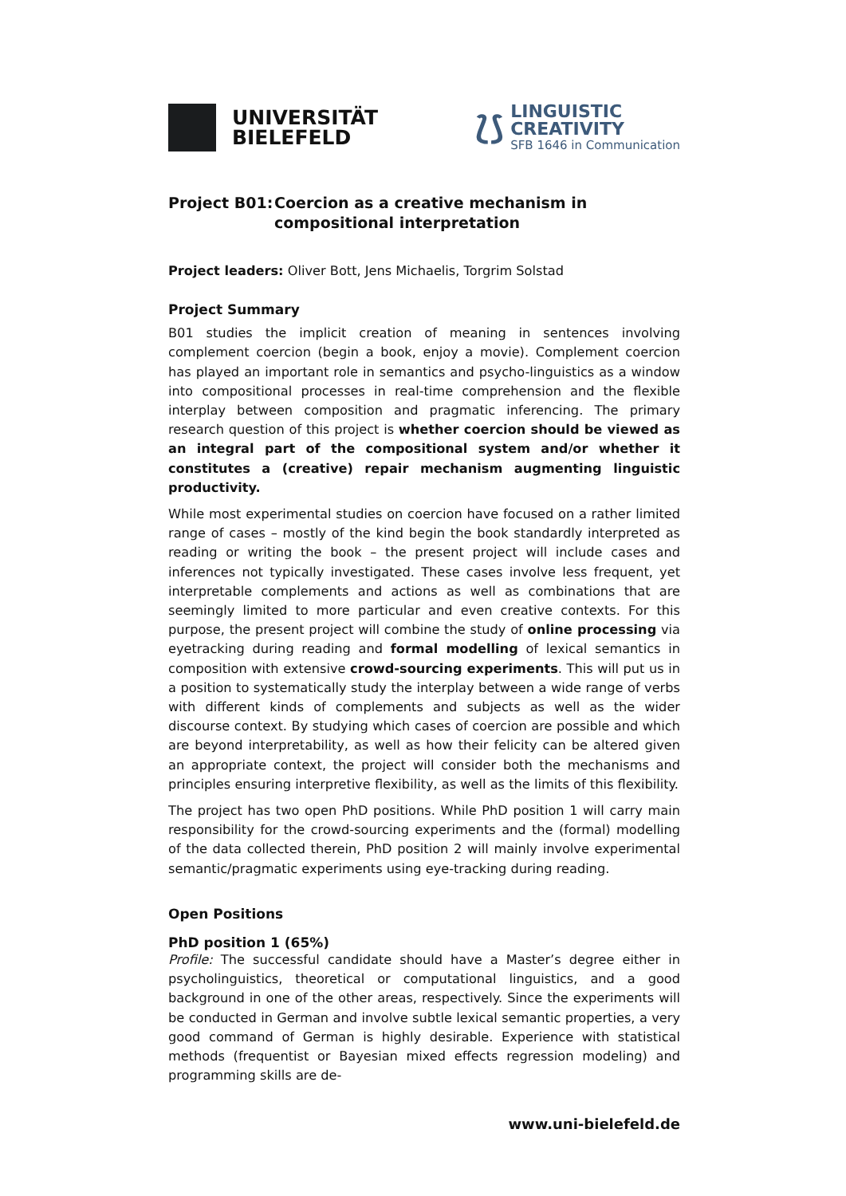UNIVERSITÄT
BIELEFELD
⟅⟆
LINGUISTIC
CREATIVITY
SFB 1646 in Communication
Project B01: Coercion as a creative mechanism in compositional interpretation
Project leaders: Oliver Bott, Jens Michaelis, Torgrim Solstad
Project Summary
B01 studies the implicit creation of meaning in sentences involving complement coercion (begin a book, enjoy a movie). Complement coercion has played an important role in semantics and psycho-linguistics as a window into compositional processes in real-time comprehension and the flexible interplay between composition and pragmatic inferencing. The primary research question of this project is whether coercion should be viewed as an integral part of the compositional system and/or whether it constitutes a (creative) repair mechanism augmenting linguistic productivity.
While most experimental studies on coercion have focused on a rather limited range of cases – mostly of the kind begin the book standardly interpreted as reading or writing the book – the present project will include cases and inferences not typically investigated. These cases involve less frequent, yet interpretable complements and actions as well as combinations that are seemingly limited to more particular and even creative contexts. For this purpose, the present project will combine the study of online processing via eyetracking during reading and formal modelling of lexical semantics in composition with extensive crowd-sourcing experiments. This will put us in a position to systematically study the interplay between a wide range of verbs with different kinds of complements and subjects as well as the wider discourse context. By studying which cases of coercion are possible and which are beyond interpretability, as well as how their felicity can be altered given an appropriate context, the project will consider both the mechanisms and principles ensuring interpretive flexibility, as well as the limits of this flexibility.
The project has two open PhD positions. While PhD position 1 will carry main responsibility for the crowd-sourcing experiments and the (formal) modelling of the data collected therein, PhD position 2 will mainly involve experimental semantic/pragmatic experiments using eye-tracking during reading.
Open Positions
PhD position 1 (65%)
Profile: The successful candidate should have a Master’s degree either in psycholinguistics, theoretical or computational linguistics, and a good background in one of the other areas, respectively. Since the experiments will be conducted in German and involve subtle lexical semantic properties, a very good command of German is highly desirable. Experience with statistical methods (frequentist or Bayesian mixed effects regression modeling) and programming skills are de-
www.uni-bielefeld.de